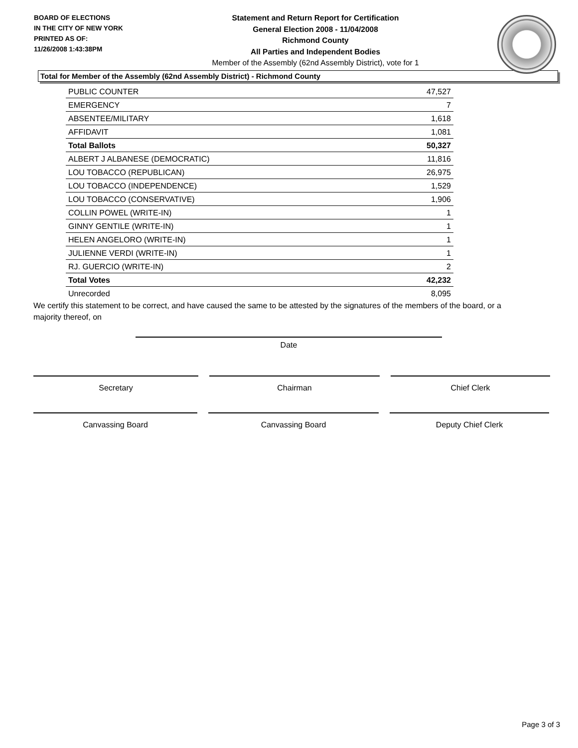BOARD OF ELECTIONS
IN THE CITY OF NEW YORK
PRINTED AS OF:
11/26/2008 1:43:38PM
Statement and Return Report for Certification
General Election 2008 - 11/04/2008
Richmond County
All Parties and Independent Bodies
Member of the Assembly (62nd Assembly District), vote for 1
Total for Member of the Assembly (62nd Assembly District) - Richmond County
| PUBLIC COUNTER | 47,527 |
| EMERGENCY | 7 |
| ABSENTEE/MILITARY | 1,618 |
| AFFIDAVIT | 1,081 |
| Total Ballots | 50,327 |
| ALBERT J ALBANESE (DEMOCRATIC) | 11,816 |
| LOU TOBACCO (REPUBLICAN) | 26,975 |
| LOU TOBACCO (INDEPENDENCE) | 1,529 |
| LOU TOBACCO (CONSERVATIVE) | 1,906 |
| COLLIN POWEL (WRITE-IN) | 1 |
| GINNY GENTILE (WRITE-IN) | 1 |
| HELEN ANGELORO (WRITE-IN) | 1 |
| JULIENNE VERDI (WRITE-IN) | 1 |
| RJ. GUERCIO (WRITE-IN) | 2 |
| Total Votes | 42,232 |
| Unrecorded | 8,095 |
We certify this statement to be correct, and have caused the same to be attested by the signatures of the members of the board, or a majority thereof, on
Date
Secretary Chairman Chief Clerk
Canvassing Board Canvassing Board Deputy Chief Clerk
Page 3 of 3